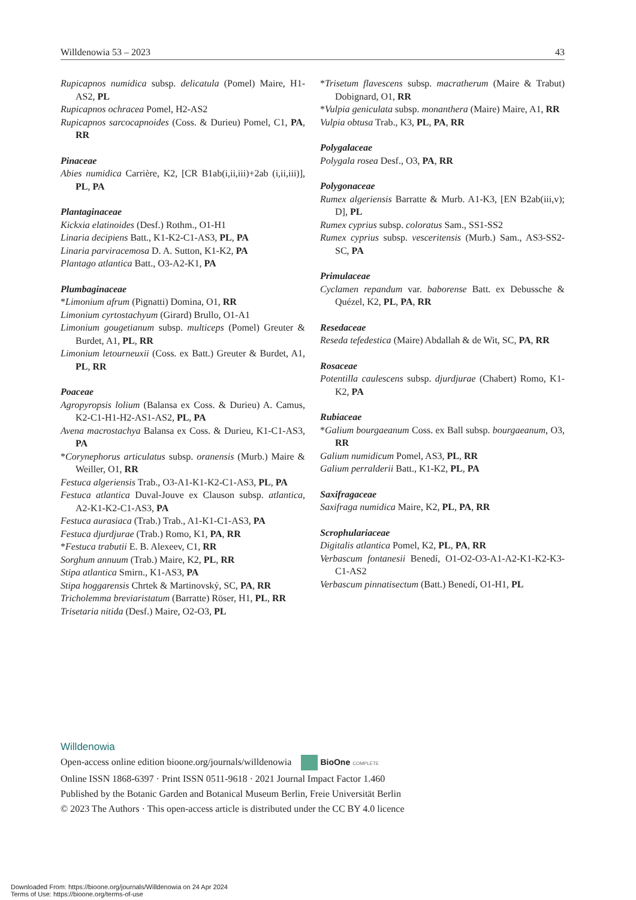Willdenowia 53 – 2023 43
Rupicapnos numidica subsp. delicatula (Pomel) Maire, H1-AS2, PL
Rupicapnos ochracea Pomel, H2-AS2
Rupicapnos sarcocapnoides (Coss. & Durieu) Pomel, C1, PA, RR
Pinaceae
Abies numidica Carrière, K2, [CR B1ab(i,ii,iii)+2ab (i,ii,iii)], PL, PA
Plantaginaceae
Kickxia elatinoides (Desf.) Rothm., O1-H1
Linaria decipiens Batt., K1-K2-C1-AS3, PL, PA
Linaria parviracemosa D. A. Sutton, K1-K2, PA
Plantago atlantica Batt., O3-A2-K1, PA
Plumbaginaceae
*Limonium afrum (Pignatti) Domina, O1, RR
Limonium cyrtostachyum (Girard) Brullo, O1-A1
Limonium gougetianum subsp. multiceps (Pomel) Greuter & Burdet, A1, PL, RR
Limonium letourneuxii (Coss. ex Batt.) Greuter & Burdet, A1, PL, RR
Poaceae
Agropyropsis lolium (Balansa ex Coss. & Durieu) A. Camus, K2-C1-H1-H2-AS1-AS2, PL, PA
Avena macrostachya Balansa ex Coss. & Durieu, K1-C1-AS3, PA
*Corynephorus articulatus subsp. oranensis (Murb.) Maire & Weiller, O1, RR
Festuca algeriensis Trab., O3-A1-K1-K2-C1-AS3, PL, PA
Festuca atlantica Duval-Jouve ex Clauson subsp. atlantica, A2-K1-K2-C1-AS3, PA
Festuca aurasiaca (Trab.) Trab., A1-K1-C1-AS3, PA
Festuca djurdjurae (Trab.) Romo, K1, PA, RR
*Festuca trabutii E. B. Alexeev, C1, RR
Sorghum annuum (Trab.) Maire, K2, PL, RR
Stipa atlantica Smirn., K1-AS3, PA
Stipa hoggarensis Chrtek & Martinovský, SC, PA, RR
Tricholemma breviaristatum (Barratte) Röser, H1, PL, RR
Trisetaria nitida (Desf.) Maire, O2-O3, PL
*Trisetum flavescens subsp. macratherum (Maire & Trabut) Dobignard, O1, RR
*Vulpia geniculata subsp. monanthera (Maire) Maire, A1, RR
Vulpia obtusa Trab., K3, PL, PA, RR
Polygalaceae
Polygala rosea Desf., O3, PA, RR
Polygonaceae
Rumex algeriensis Barratte & Murb. A1-K3, [EN B2ab(iii,v); D], PL
Rumex cyprius subsp. coloratus Sam., SS1-SS2
Rumex cyprius subsp. vesceritensis (Murb.) Sam., AS3-SS2-SC, PA
Primulaceae
Cyclamen repandum var. baborense Batt. ex Debussche & Quézel, K2, PL, PA, RR
Resedaceae
Reseda tefedestica (Maire) Abdallah & de Wit, SC, PA, RR
Rosaceae
Potentilla caulescens subsp. djurdjurae (Chabert) Romo, K1-K2, PA
Rubiaceae
*Galium bourgaeanum Coss. ex Ball subsp. bourgaeanum, O3, RR
Galium numidicum Pomel, AS3, PL, RR
Galium perralderii Batt., K1-K2, PL, PA
Saxifragaceae
Saxifraga numidica Maire, K2, PL, PA, RR
Scrophulariaceae
Digitalis atlantica Pomel, K2, PL, PA, RR
Verbascum fontanesii Benedí, O1-O2-O3-A1-A2-K1-K2-K3-C1-AS2
Verbascum pinnatisectum (Batt.) Benedí, O1-H1, PL
Willdenowia
Open-access online edition bioone.org/journals/willdenowia BioOne COMPLETE
Online ISSN 1868-6397 · Print ISSN 0511-9618 · 2021 Journal Impact Factor 1.460
Published by the Botanic Garden and Botanical Museum Berlin, Freie Universität Berlin
© 2023 The Authors · This open-access article is distributed under the CC BY 4.0 licence
Downloaded From: https://bioone.org/journals/Willdenowia on 24 Apr 2024
Terms of Use: https://bioone.org/terms-of-use